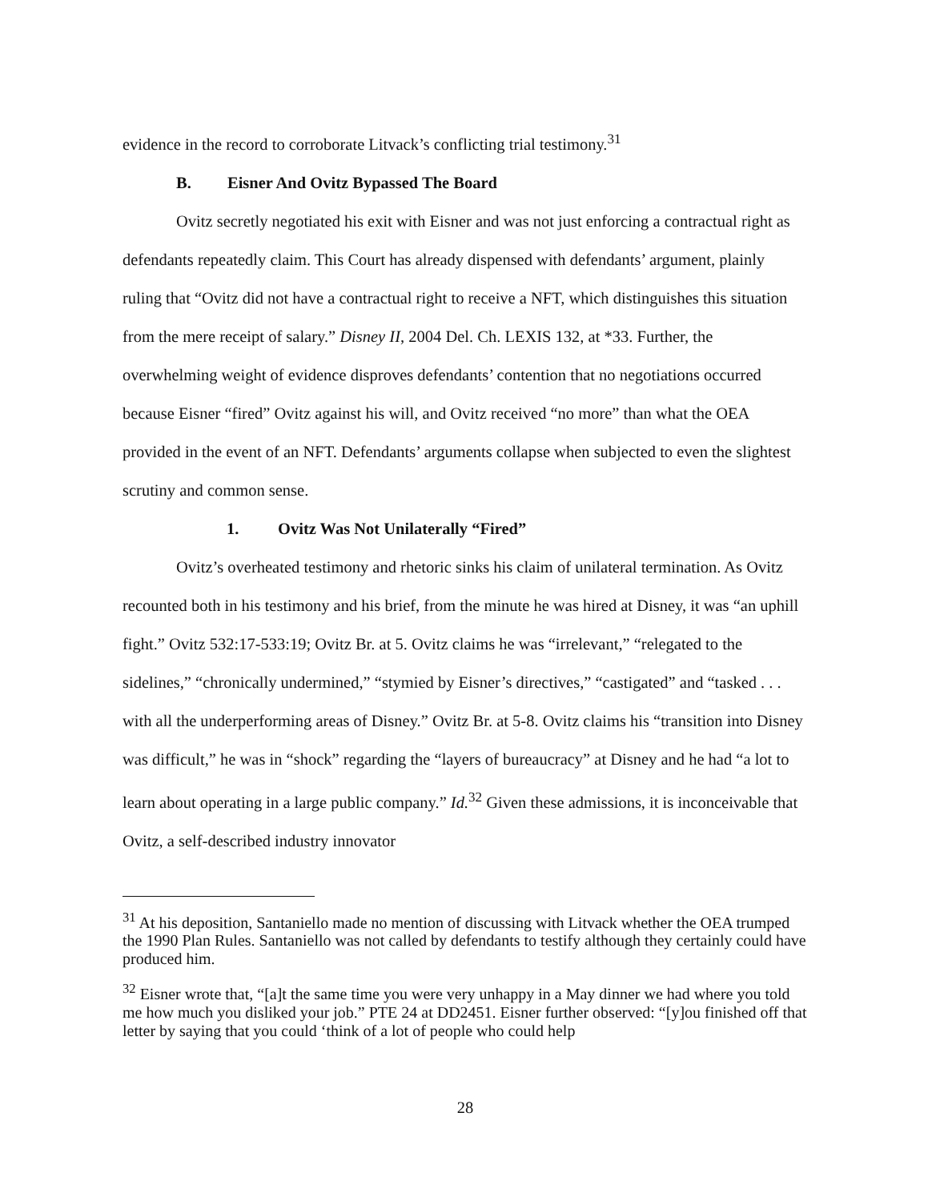evidence in the record to corroborate Litvack’s conflicting trial testimony.<sup>31</sup>
B. Eisner And Ovitz Bypassed The Board
Ovitz secretly negotiated his exit with Eisner and was not just enforcing a contractual right as defendants repeatedly claim. This Court has already dispensed with defendants’ argument, plainly ruling that “Ovitz did not have a contractual right to receive a NFT, which distinguishes this situation from the mere receipt of salary.” Disney II, 2004 Del. Ch. LEXIS 132, at *33. Further, the overwhelming weight of evidence disproves defendants’ contention that no negotiations occurred because Eisner “fired” Ovitz against his will, and Ovitz received “no more” than what the OEA provided in the event of an NFT. Defendants’ arguments collapse when subjected to even the slightest scrutiny and common sense.
1. Ovitz Was Not Unilaterally “Fired”
Ovitz’s overheated testimony and rhetoric sinks his claim of unilateral termination. As Ovitz recounted both in his testimony and his brief, from the minute he was hired at Disney, it was “an uphill fight.” Ovitz 532:17-533:19; Ovitz Br. at 5. Ovitz claims he was “irrelevant,” “relegated to the sidelines,” “chronically undermined,” “stymied by Eisner’s directives,” “castigated” and “tasked . . . with all the underperforming areas of Disney.” Ovitz Br. at 5-8. Ovitz claims his “transition into Disney was difficult,” he was in “shock” regarding the “layers of bureaucracy” at Disney and he had “a lot to learn about operating in a large public company.” Id.<sup>32</sup> Given these admissions, it is inconceivable that Ovitz, a self-described industry innovator
<sup>31</sup> At his deposition, Santaniello made no mention of discussing with Litvack whether the OEA trumped the 1990 Plan Rules. Santaniello was not called by defendants to testify although they certainly could have produced him.
<sup>32</sup> Eisner wrote that, “[a]t the same time you were very unhappy in a May dinner we had where you told me how much you disliked your job.” PTE 24 at DD2451. Eisner further observed: “[y]ou finished off that letter by saying that you could ‘think of a lot of people who could help
28